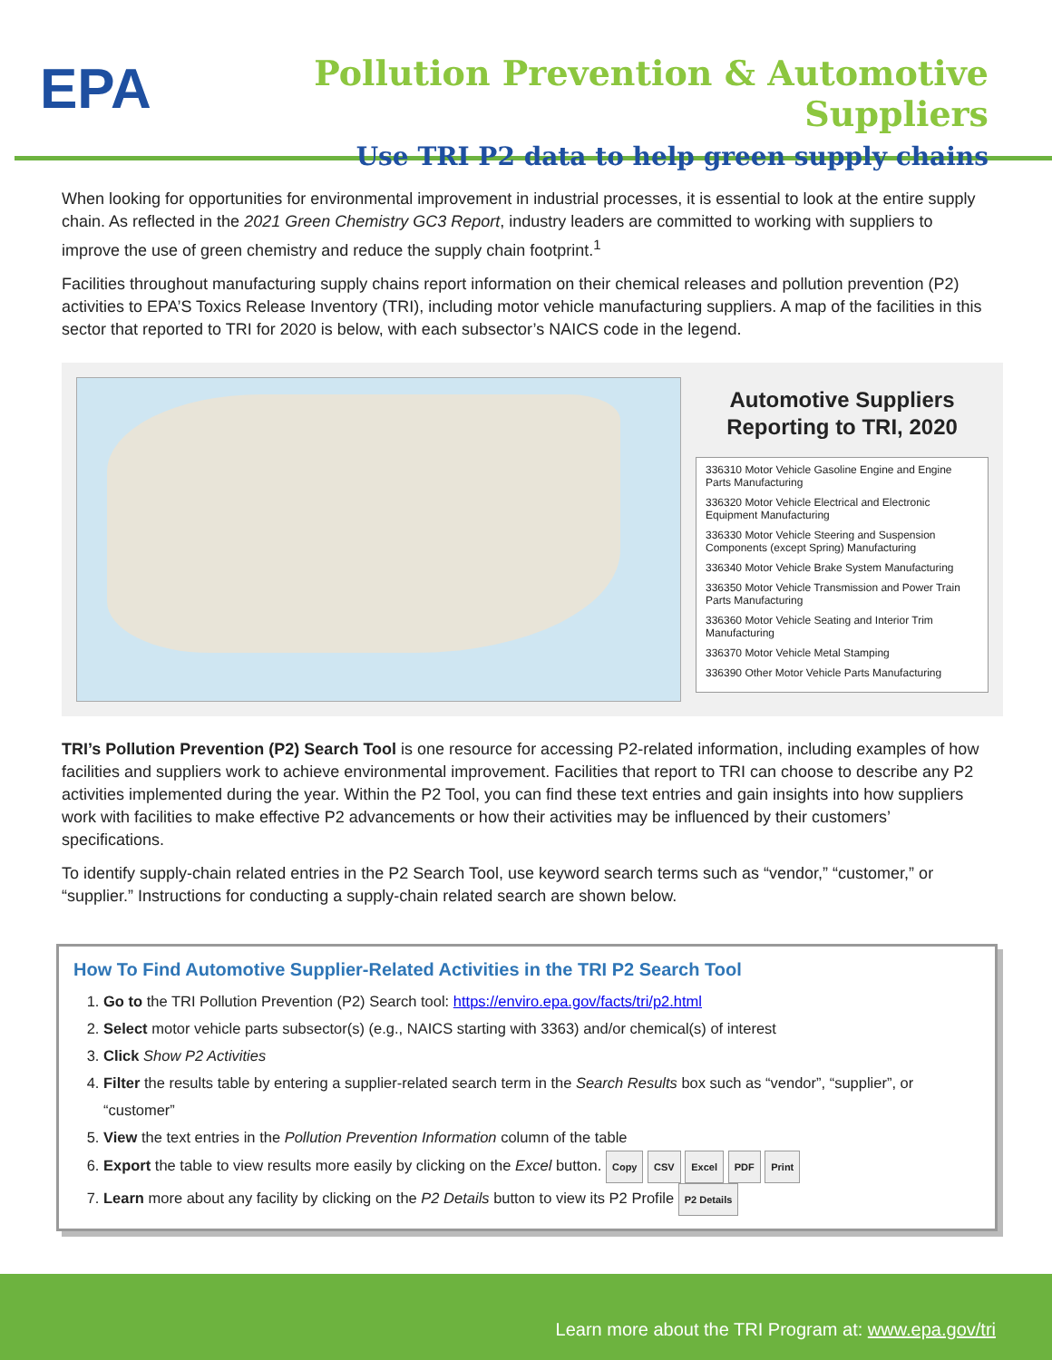EPA
Pollution Prevention & Automotive Suppliers
Use TRI P2 data to help green supply chains
When looking for opportunities for environmental improvement in industrial processes, it is essential to look at the entire supply chain. As reflected in the 2021 Green Chemistry GC3 Report, industry leaders are committed to working with suppliers to improve the use of green chemistry and reduce the supply chain footprint.<sup>1</sup>
Facilities throughout manufacturing supply chains report information on their chemical releases and pollution prevention (P2) activities to EPA’S Toxics Release Inventory (TRI), including motor vehicle manufacturing suppliers. A map of the facilities in this sector that reported to TRI for 2020 is below, with each subsector’s NAICS code in the legend.
Automotive Suppliers Reporting to TRI, 2020
336310 Motor Vehicle Gasoline Engine and Engine Parts Manufacturing
336320 Motor Vehicle Electrical and Electronic Equipment Manufacturing
336330 Motor Vehicle Steering and Suspension Components (except Spring) Manufacturing
336340 Motor Vehicle Brake System Manufacturing
336350 Motor Vehicle Transmission and Power Train Parts Manufacturing
336360 Motor Vehicle Seating and Interior Trim Manufacturing
336370 Motor Vehicle Metal Stamping
336390 Other Motor Vehicle Parts Manufacturing
TRI’s Pollution Prevention (P2) Search Tool is one resource for accessing P2-related information, including examples of how facilities and suppliers work to achieve environmental improvement. Facilities that report to TRI can choose to describe any P2 activities implemented during the year. Within the P2 Tool, you can find these text entries and gain insights into how suppliers work with facilities to make effective P2 advancements or how their activities may be influenced by their customers’ specifications.
To identify supply-chain related entries in the P2 Search Tool, use keyword search terms such as “vendor,” “customer,” or “supplier.” Instructions for conducting a supply-chain related search are shown below.
How To Find Automotive Supplier-Related Activities in the TRI P2 Search Tool
1. Go to the TRI Pollution Prevention (P2) Search tool: https://enviro.epa.gov/facts/tri/p2.html
2. Select motor vehicle parts subsector(s) (e.g., NAICS starting with 3363) and/or chemical(s) of interest
3. Click Show P2 Activities
4. Filter the results table by entering a supplier-related search term in the Search Results box such as “vendor”, “supplier”, or “customer”
5. View the text entries in the Pollution Prevention Information column of the table
6. Export the table to view results more easily by clicking on the Excel button. Copy CSV Excel PDF Print
7. Learn more about any facility by clicking on the P2 Details button to view its P2 Profile P2 Details
Learn more about the TRI Program at: www.epa.gov/tri